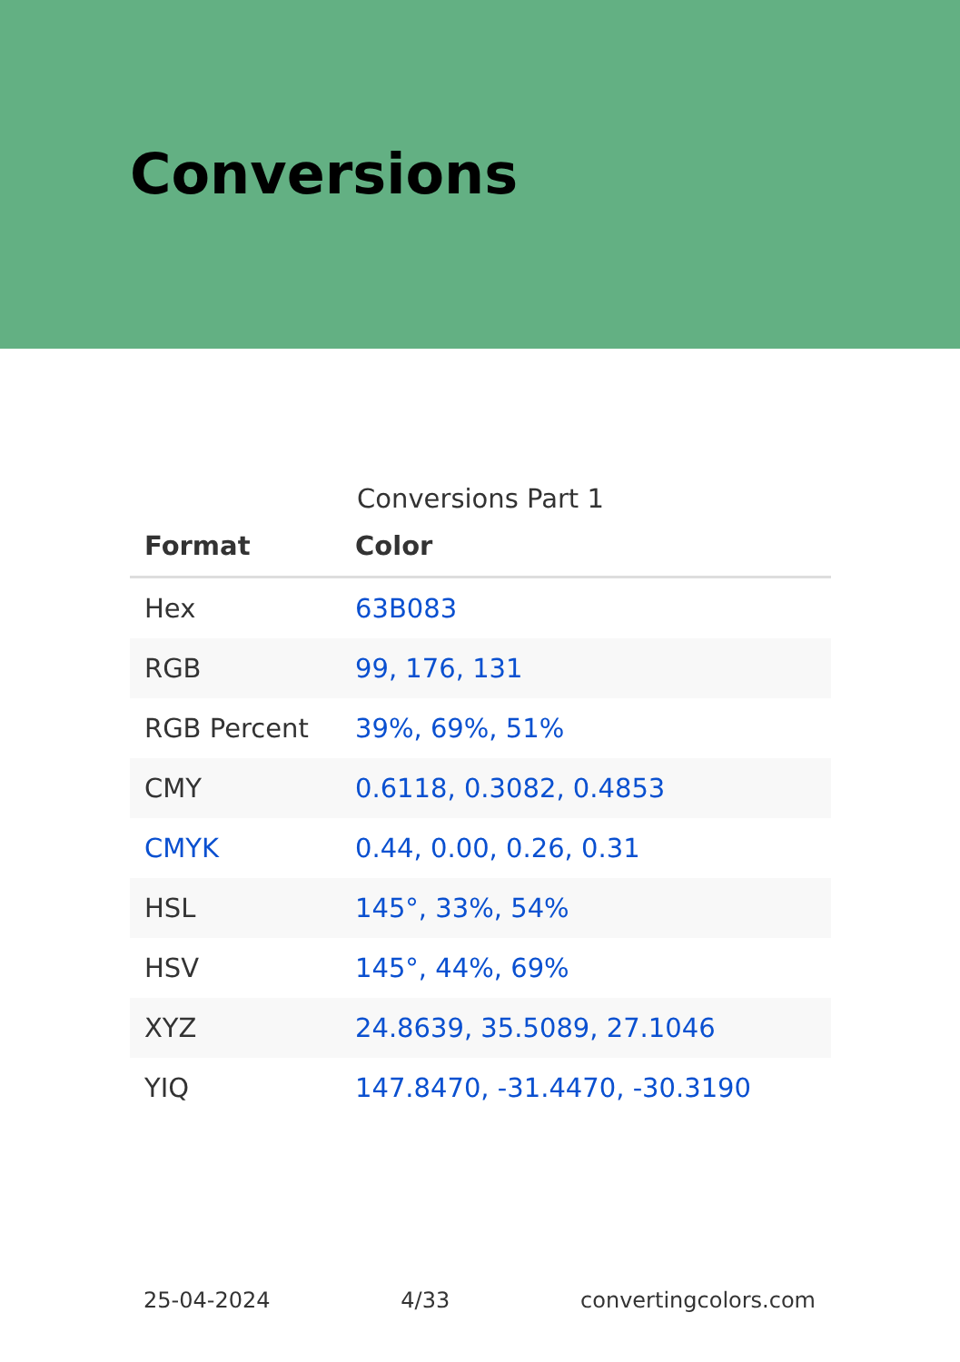Conversions
Conversions Part 1
| Format | Color |
| --- | --- |
| Hex | 63B083 |
| RGB | 99, 176, 131 |
| RGB Percent | 39%, 69%, 51% |
| CMY | 0.6118, 0.3082, 0.4853 |
| CMYK | 0.44, 0.00, 0.26, 0.31 |
| HSL | 145°, 33%, 54% |
| HSV | 145°, 44%, 69% |
| XYZ | 24.8639, 35.5089, 27.1046 |
| YIQ | 147.8470, -31.4470, -30.3190 |
25-04-2024 4/33 convertingcolors.com